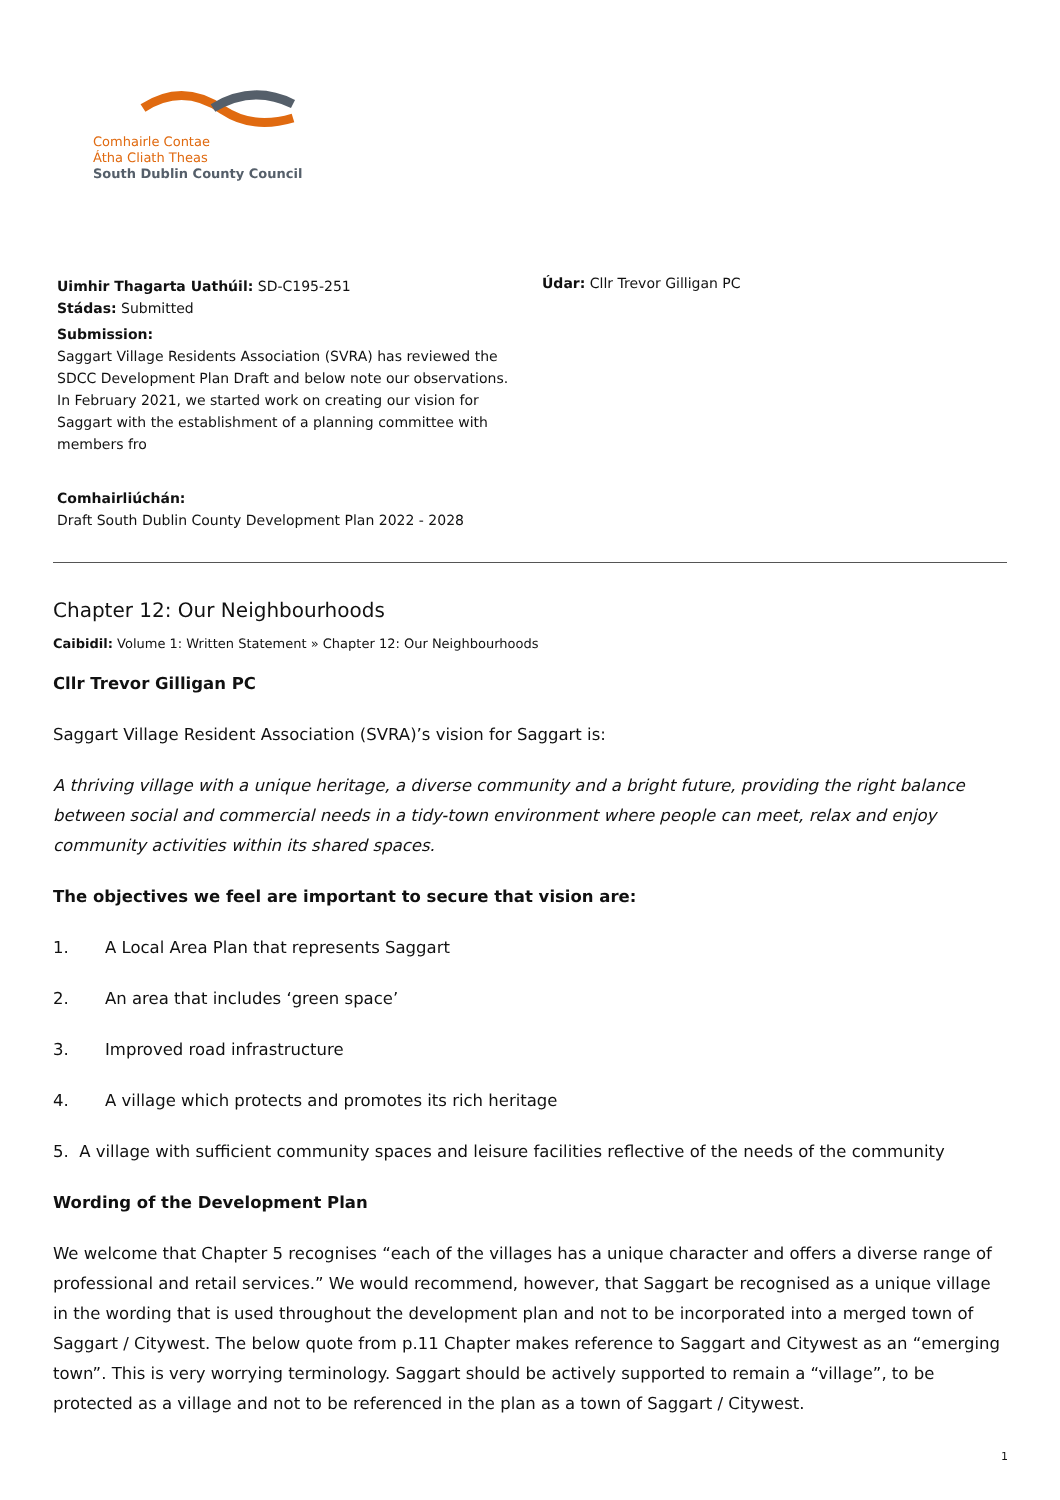Comhairle Contae
Átha Cliath Theas
South Dublin County Council
Uimhir Thagarta Uathúil: SD-C195-251
Stádas: Submitted
Submission:
Saggart Village Residents Association (SVRA) has reviewed the SDCC Development Plan Draft and below note our observations. In February 2021, we started work on creating our vision for Saggart with the establishment of a planning committee with members fro
Comhairliúchán:
Draft South Dublin County Development Plan 2022 - 2028
Údar: Cllr Trevor Gilligan PC
Chapter 12: Our Neighbourhoods
Caibidil: Volume 1: Written Statement » Chapter 12: Our Neighbourhoods
Cllr Trevor Gilligan PC
Saggart Village Resident Association (SVRA)’s vision for Saggart is:
A thriving village with a unique heritage, a diverse community and a bright future, providing the right balance between social and commercial needs in a tidy-town environment where people can meet, relax and enjoy community activities within its shared spaces.
The objectives we feel are important to secure that vision are:
1. A Local Area Plan that represents Saggart
2. An area that includes ‘green space’
3. Improved road infrastructure
4. A village which protects and promotes its rich heritage
5. A village with sufficient community spaces and leisure facilities reflective of the needs of the community
Wording of the Development Plan
We welcome that Chapter 5 recognises “each of the villages has a unique character and offers a diverse range of professional and retail services.” We would recommend, however, that Saggart be recognised as a unique village in the wording that is used throughout the development plan and not to be incorporated into a merged town of Saggart / Citywest. The below quote from p.11 Chapter makes reference to Saggart and Citywest as an “emerging town”. This is very worrying terminology. Saggart should be actively supported to remain a “village”, to be protected as a village and not to be referenced in the plan as a town of Saggart / Citywest.
1